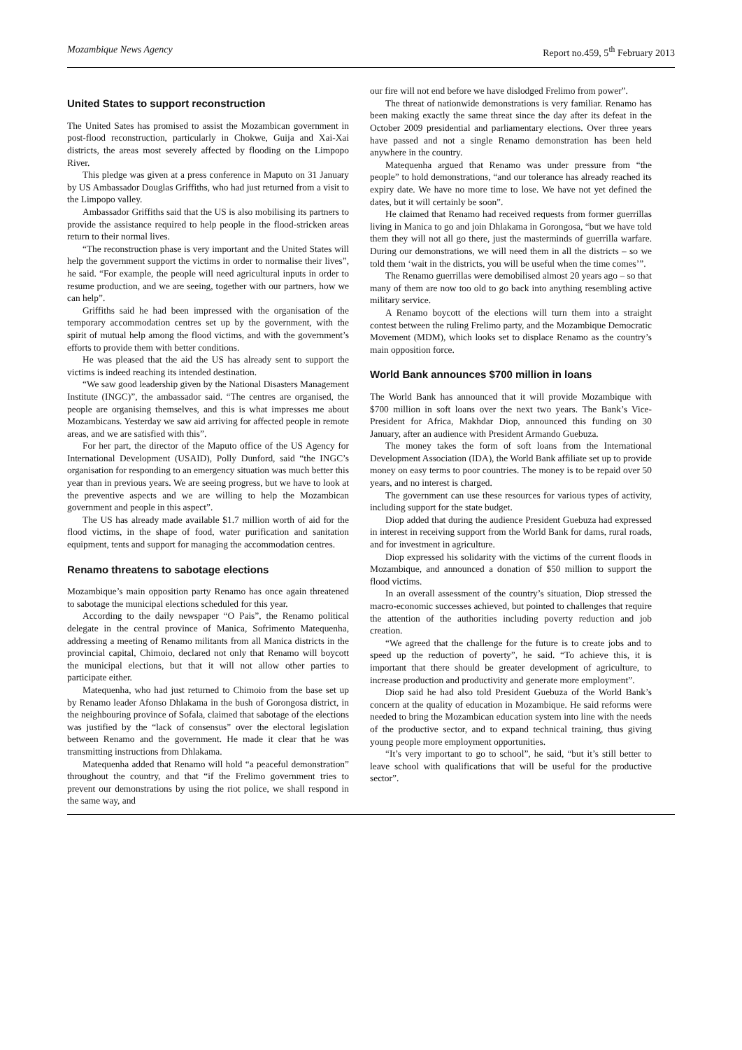Mozambique News Agency Report no.459, 5<sup>th</sup> February 2013
United States to support reconstruction
The United Sates has promised to assist the Mozambican government in post-flood reconstruction, particularly in Chokwe, Guija and Xai-Xai districts, the areas most severely affected by flooding on the Limpopo River.
This pledge was given at a press conference in Maputo on 31 January by US Ambassador Douglas Griffiths, who had just returned from a visit to the Limpopo valley.
Ambassador Griffiths said that the US is also mobilising its partners to provide the assistance required to help people in the flood-stricken areas return to their normal lives.
“The reconstruction phase is very important and the United States will help the government support the victims in order to normalise their lives”, he said. “For example, the people will need agricultural inputs in order to resume production, and we are seeing, together with our partners, how we can help”.
Griffiths said he had been impressed with the organisation of the temporary accommodation centres set up by the government, with the spirit of mutual help among the flood victims, and with the government’s efforts to provide them with better conditions.
He was pleased that the aid the US has already sent to support the victims is indeed reaching its intended destination.
“We saw good leadership given by the National Disasters Management Institute (INGC)”, the ambassador said. “The centres are organised, the people are organising themselves, and this is what impresses me about Mozambicans. Yesterday we saw aid arriving for affected people in remote areas, and we are satisfied with this”.
For her part, the director of the Maputo office of the US Agency for International Development (USAID), Polly Dunford, said “the INGC’s organisation for responding to an emergency situation was much better this year than in previous years. We are seeing progress, but we have to look at the preventive aspects and we are willing to help the Mozambican government and people in this aspect”.
The US has already made available $1.7 million worth of aid for the flood victims, in the shape of food, water purification and sanitation equipment, tents and support for managing the accommodation centres.
Renamo threatens to sabotage elections
Mozambique’s main opposition party Renamo has once again threatened to sabotage the municipal elections scheduled for this year.
According to the daily newspaper “O Pais”, the Renamo political delegate in the central province of Manica, Sofrimento Matequenha, addressing a meeting of Renamo militants from all Manica districts in the provincial capital, Chimoio, declared not only that Renamo will boycott the municipal elections, but that it will not allow other parties to participate either.
Matequenha, who had just returned to Chimoio from the base set up by Renamo leader Afonso Dhlakama in the bush of Gorongosa district, in the neighbouring province of Sofala, claimed that sabotage of the elections was justified by the “lack of consensus” over the electoral legislation between Renamo and the government. He made it clear that he was transmitting instructions from Dhlakama.
Matequenha added that Renamo will hold “a peaceful demonstration” throughout the country, and that “if the Frelimo government tries to prevent our demonstrations by using the riot police, we shall respond in the same way, and
our fire will not end before we have dislodged Frelimo from power”.
The threat of nationwide demonstrations is very familiar. Renamo has been making exactly the same threat since the day after its defeat in the October 2009 presidential and parliamentary elections. Over three years have passed and not a single Renamo demonstration has been held anywhere in the country.
Matequenha argued that Renamo was under pressure from “the people” to hold demonstrations, “and our tolerance has already reached its expiry date. We have no more time to lose. We have not yet defined the dates, but it will certainly be soon”.
He claimed that Renamo had received requests from former guerrillas living in Manica to go and join Dhlakama in Gorongosa, “but we have told them they will not all go there, just the masterminds of guerrilla warfare. During our demonstrations, we will need them in all the districts – so we told them ‘wait in the districts, you will be useful when the time comes’”.
The Renamo guerrillas were demobilised almost 20 years ago – so that many of them are now too old to go back into anything resembling active military service.
A Renamo boycott of the elections will turn them into a straight contest between the ruling Frelimo party, and the Mozambique Democratic Movement (MDM), which looks set to displace Renamo as the country’s main opposition force.
World Bank announces $700 million in loans
The World Bank has announced that it will provide Mozambique with $700 million in soft loans over the next two years. The Bank’s Vice-President for Africa, Makhdar Diop, announced this funding on 30 January, after an audience with President Armando Guebuza.
The money takes the form of soft loans from the International Development Association (IDA), the World Bank affiliate set up to provide money on easy terms to poor countries. The money is to be repaid over 50 years, and no interest is charged.
The government can use these resources for various types of activity, including support for the state budget.
Diop added that during the audience President Guebuza had expressed in interest in receiving support from the World Bank for dams, rural roads, and for investment in agriculture.
Diop expressed his solidarity with the victims of the current floods in Mozambique, and announced a donation of $50 million to support the flood victims.
In an overall assessment of the country’s situation, Diop stressed the macro-economic successes achieved, but pointed to challenges that require the attention of the authorities including poverty reduction and job creation.
“We agreed that the challenge for the future is to create jobs and to speed up the reduction of poverty”, he said. “To achieve this, it is important that there should be greater development of agriculture, to increase production and productivity and generate more employment”.
Diop said he had also told President Guebuza of the World Bank’s concern at the quality of education in Mozambique. He said reforms were needed to bring the Mozambican education system into line with the needs of the productive sector, and to expand technical training, thus giving young people more employment opportunities.
“It’s very important to go to school”, he said, “but it’s still better to leave school with qualifications that will be useful for the productive sector”.